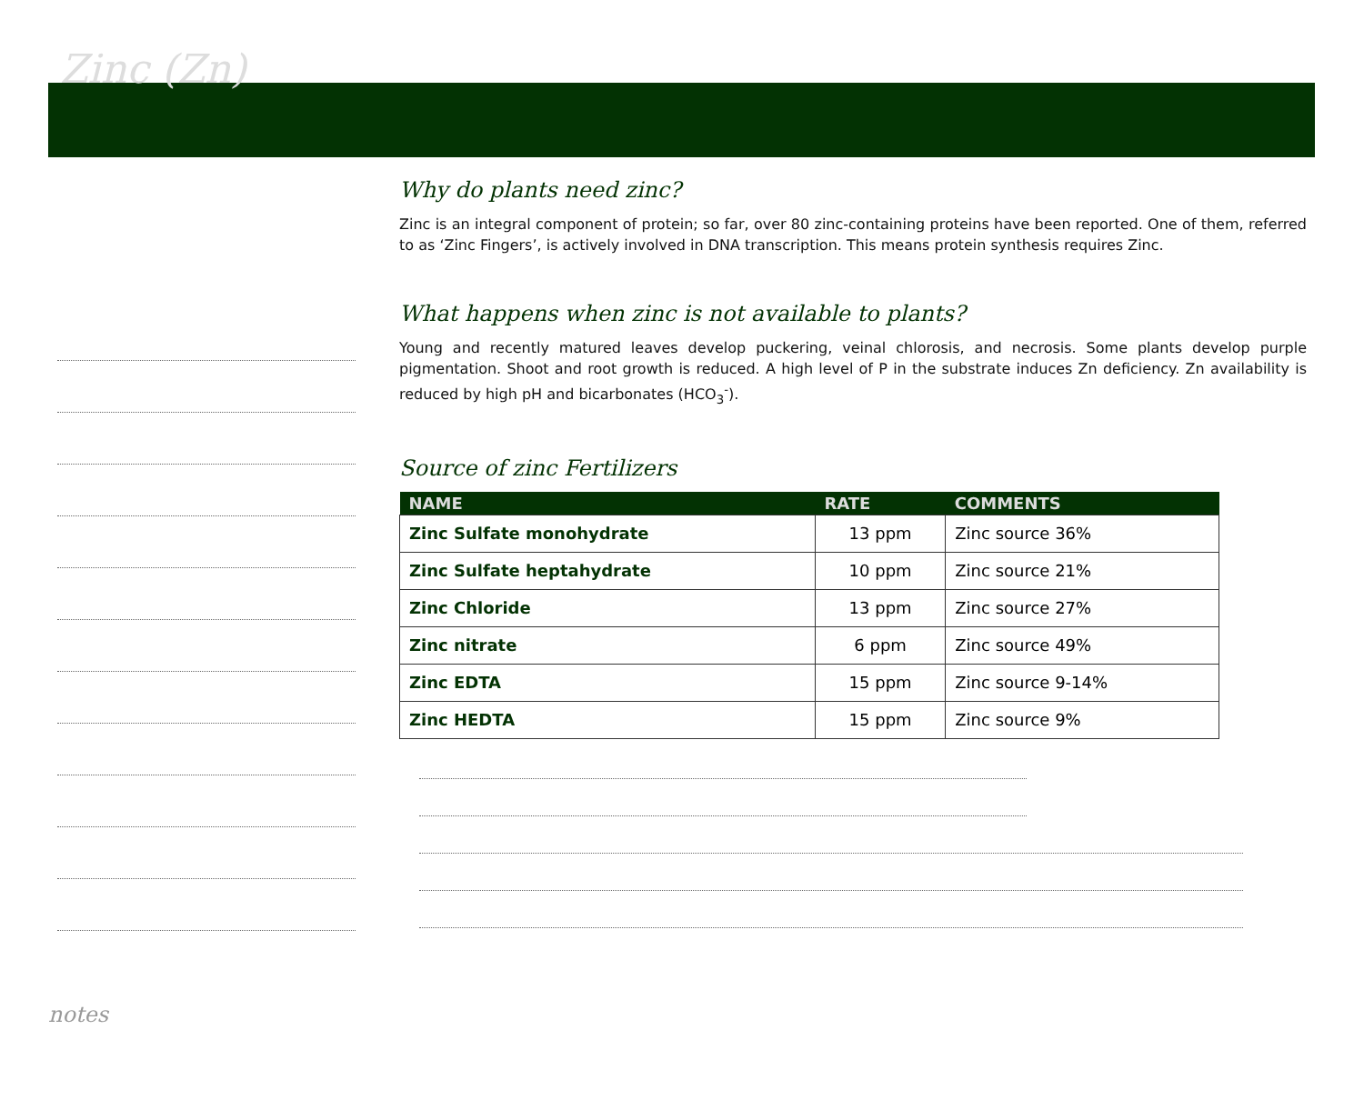Zinc (Zn)
Why do plants need zinc?
Zinc is an integral component of protein; so far, over 80 zinc-containing proteins have been reported. One of them, referred to as ‘Zinc Fingers’, is actively involved in DNA transcription. This means protein synthesis requires Zinc.
What happens when zinc is not available to plants?
Young and recently matured leaves develop puckering, veinal chlorosis, and necrosis. Some plants develop purple pigmentation. Shoot and root growth is reduced. A high level of P in the substrate induces Zn deficiency. Zn availability is reduced by high pH and bicarbonates (HCO<sub>3</sub><sup>-</sup>).
Source of zinc Fertilizers
| NAME | RATE | COMMENTS |
| --- | --- | --- |
| Zinc Sulfate monohydrate | 13 ppm | Zinc source 36% |
| Zinc Sulfate heptahydrate | 10 ppm | Zinc source 21% |
| Zinc Chloride | 13 ppm | Zinc source 27% |
| Zinc nitrate | 6 ppm | Zinc source 49% |
| Zinc EDTA | 15 ppm | Zinc source 9-14% |
| Zinc HEDTA | 15 ppm | Zinc source 9% |
notes